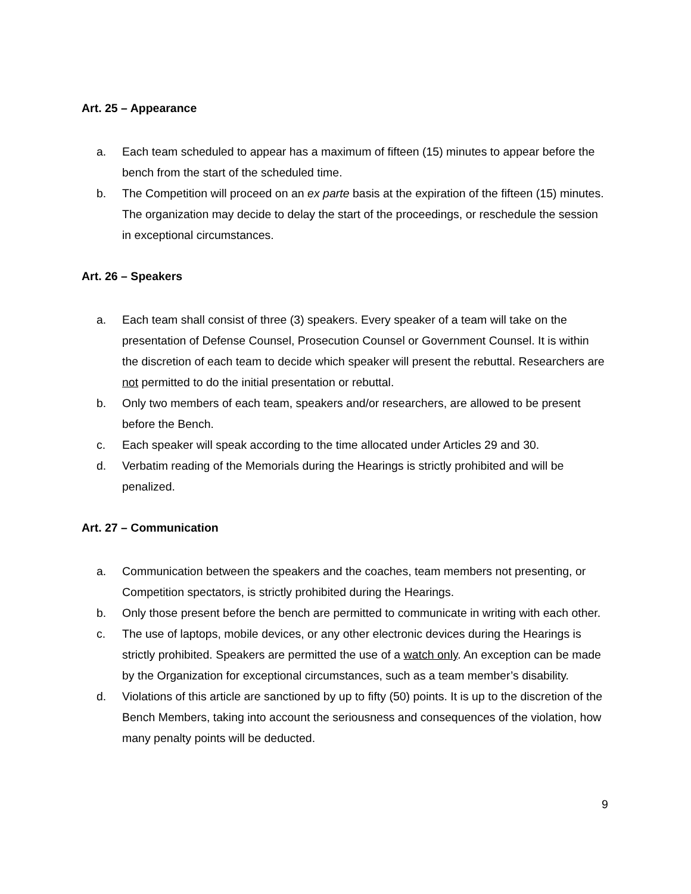Art. 25 – Appearance
a. Each team scheduled to appear has a maximum of fifteen (15) minutes to appear before the bench from the start of the scheduled time.
b. The Competition will proceed on an ex parte basis at the expiration of the fifteen (15) minutes. The organization may decide to delay the start of the proceedings, or reschedule the session in exceptional circumstances.
Art. 26 – Speakers
a. Each team shall consist of three (3) speakers. Every speaker of a team will take on the presentation of Defense Counsel, Prosecution Counsel or Government Counsel. It is within the discretion of each team to decide which speaker will present the rebuttal. Researchers are not permitted to do the initial presentation or rebuttal.
b. Only two members of each team, speakers and/or researchers, are allowed to be present before the Bench.
c. Each speaker will speak according to the time allocated under Articles 29 and 30.
d. Verbatim reading of the Memorials during the Hearings is strictly prohibited and will be penalized.
Art. 27 – Communication
a. Communication between the speakers and the coaches, team members not presenting, or Competition spectators, is strictly prohibited during the Hearings.
b. Only those present before the bench are permitted to communicate in writing with each other.
c. The use of laptops, mobile devices, or any other electronic devices during the Hearings is strictly prohibited. Speakers are permitted the use of a watch only. An exception can be made by the Organization for exceptional circumstances, such as a team member’s disability.
d. Violations of this article are sanctioned by up to fifty (50) points. It is up to the discretion of the Bench Members, taking into account the seriousness and consequences of the violation, how many penalty points will be deducted.
9